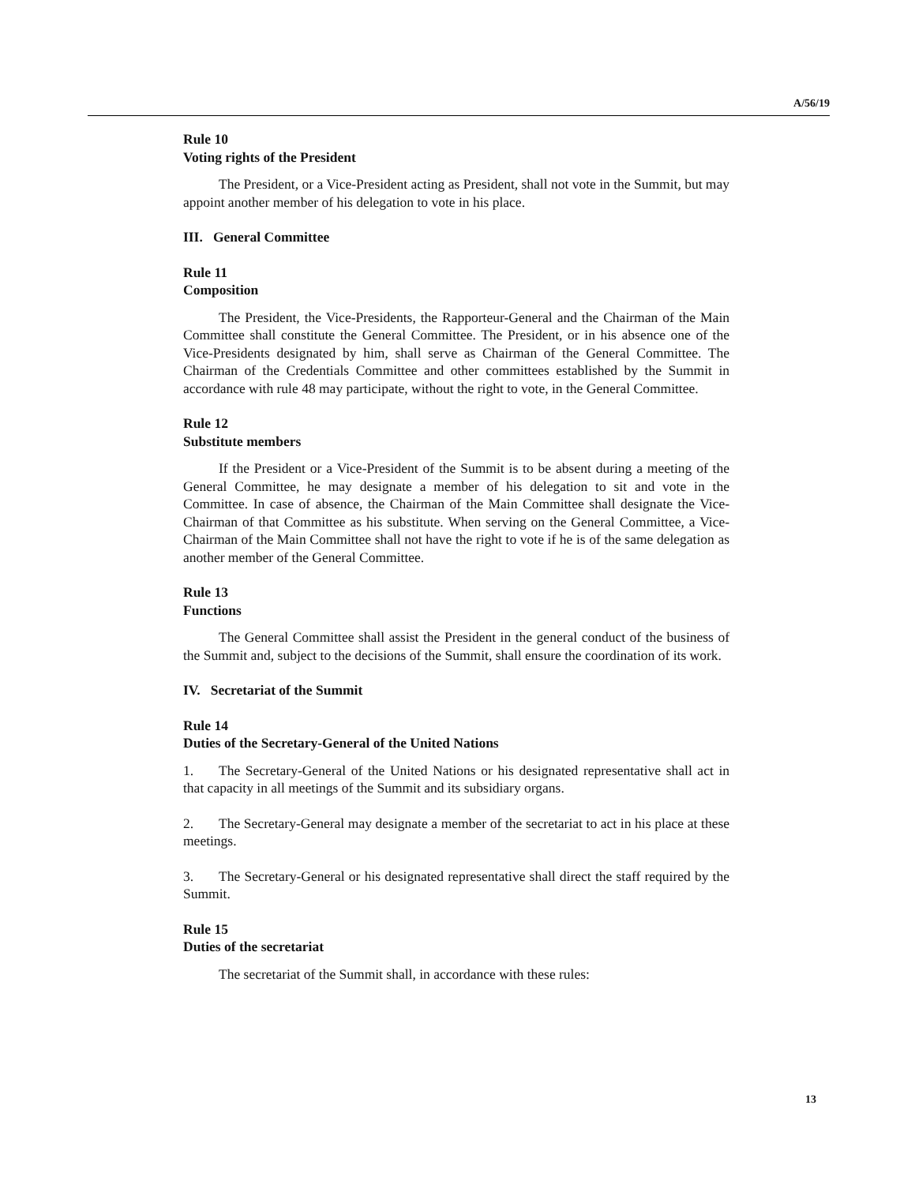A/56/19
Rule 10
Voting rights of the President
The President, or a Vice-President acting as President, shall not vote in the Summit, but may appoint another member of his delegation to vote in his place.
III. General Committee
Rule 11
Composition
The President, the Vice-Presidents, the Rapporteur-General and the Chairman of the Main Committee shall constitute the General Committee. The President, or in his absence one of the Vice-Presidents designated by him, shall serve as Chairman of the General Committee. The Chairman of the Credentials Committee and other committees established by the Summit in accordance with rule 48 may participate, without the right to vote, in the General Committee.
Rule 12
Substitute members
If the President or a Vice-President of the Summit is to be absent during a meeting of the General Committee, he may designate a member of his delegation to sit and vote in the Committee. In case of absence, the Chairman of the Main Committee shall designate the Vice-Chairman of that Committee as his substitute. When serving on the General Committee, a Vice-Chairman of the Main Committee shall not have the right to vote if he is of the same delegation as another member of the General Committee.
Rule 13
Functions
The General Committee shall assist the President in the general conduct of the business of the Summit and, subject to the decisions of the Summit, shall ensure the coordination of its work.
IV. Secretariat of the Summit
Rule 14
Duties of the Secretary-General of the United Nations
1. The Secretary-General of the United Nations or his designated representative shall act in that capacity in all meetings of the Summit and its subsidiary organs.
2. The Secretary-General may designate a member of the secretariat to act in his place at these meetings.
3. The Secretary-General or his designated representative shall direct the staff required by the Summit.
Rule 15
Duties of the secretariat
The secretariat of the Summit shall, in accordance with these rules:
13